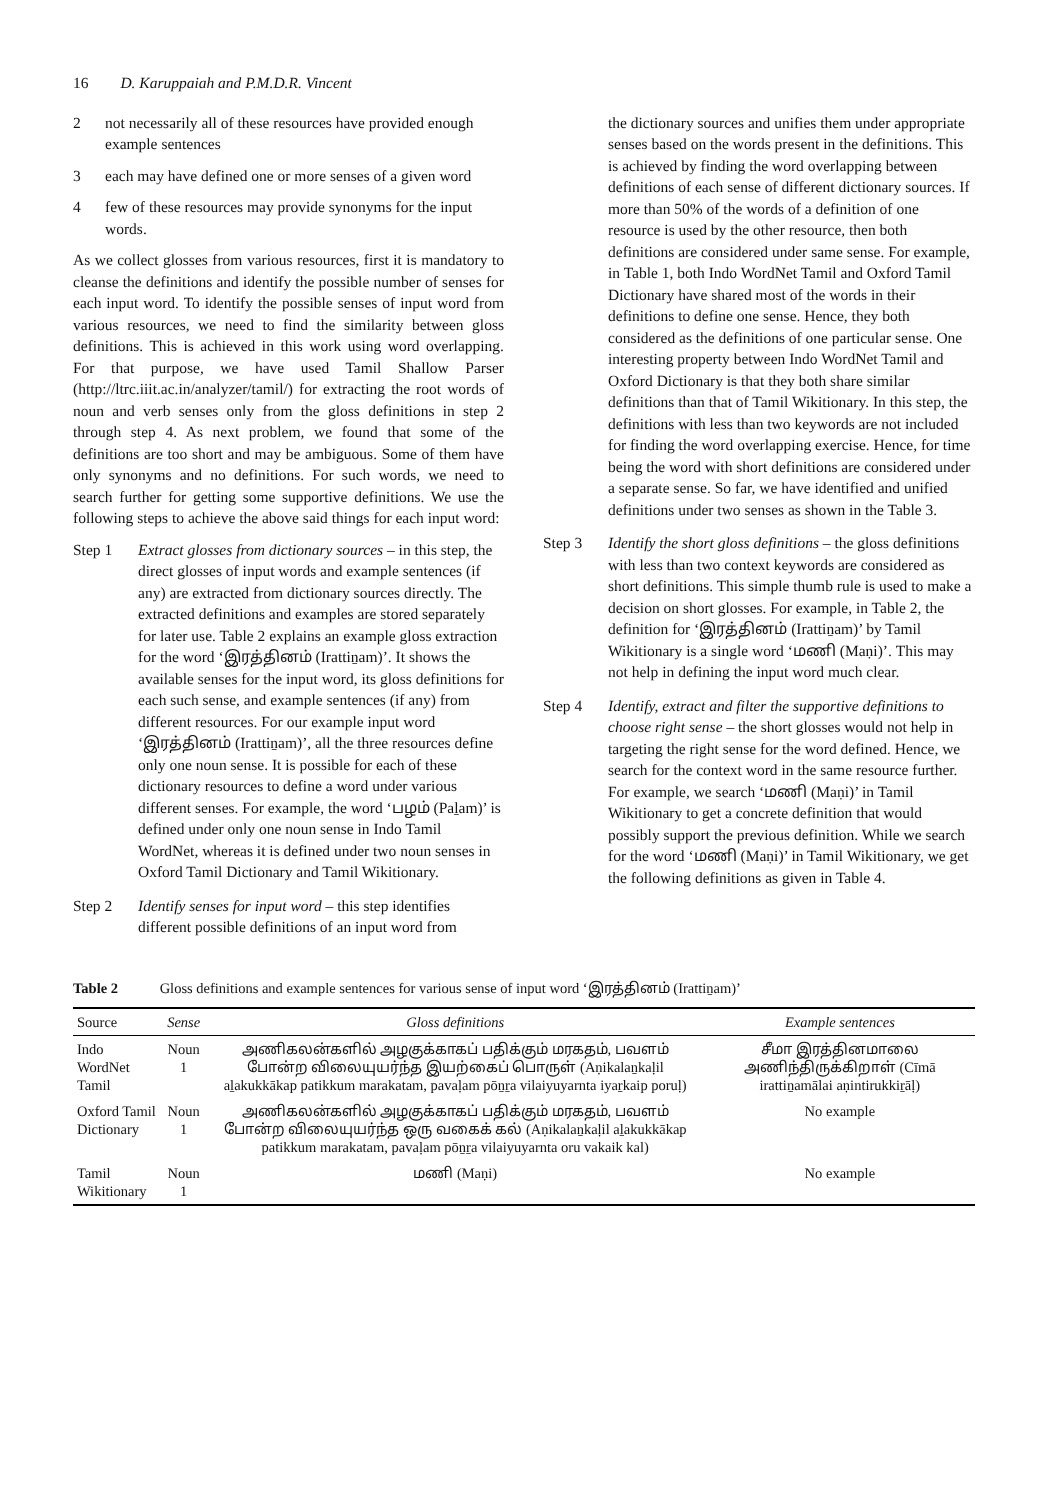16 D. Karuppaiah and P.M.D.R. Vincent
2 not necessarily all of these resources have provided enough example sentences
3 each may have defined one or more senses of a given word
4 few of these resources may provide synonyms for the input words.
As we collect glosses from various resources, first it is mandatory to cleanse the definitions and identify the possible number of senses for each input word. To identify the possible senses of input word from various resources, we need to find the similarity between gloss definitions. This is achieved in this work using word overlapping. For that purpose, we have used Tamil Shallow Parser (http://ltrc.iiit.ac.in/analyzer/tamil/) for extracting the root words of noun and verb senses only from the gloss definitions in step 2 through step 4. As next problem, we found that some of the definitions are too short and may be ambiguous. Some of them have only synonyms and no definitions. For such words, we need to search further for getting some supportive definitions. We use the following steps to achieve the above said things for each input word:
Step 1 Extract glosses from dictionary sources – in this step, the direct glosses of input words and example sentences (if any) are extracted from dictionary sources directly. The extracted definitions and examples are stored separately for later use. Table 2 explains an example gloss extraction for the word ‘இரத்தினம் (Irattiṉam)’. It shows the available senses for the input word, its gloss definitions for each such sense, and example sentences (if any) from different resources. For our example input word ‘இரத்தினம் (Irattiṉam)’, all the three resources define only one noun sense. It is possible for each of these dictionary resources to define a word under various different senses. For example, the word ‘பழம் (Paḻam)’ is defined under only one noun sense in Indo Tamil WordNet, whereas it is defined under two noun senses in Oxford Tamil Dictionary and Tamil Wikitionary.
Step 2 Identify senses for input word – this step identifies different possible definitions of an input word from
the dictionary sources and unifies them under appropriate senses based on the words present in the definitions. This is achieved by finding the word overlapping between definitions of each sense of different dictionary sources. If more than 50% of the words of a definition of one resource is used by the other resource, then both definitions are considered under same sense. For example, in Table 1, both Indo WordNet Tamil and Oxford Tamil Dictionary have shared most of the words in their definitions to define one sense. Hence, they both considered as the definitions of one particular sense. One interesting property between Indo WordNet Tamil and Oxford Dictionary is that they both share similar definitions than that of Tamil Wikitionary. In this step, the definitions with less than two keywords are not included for finding the word overlapping exercise. Hence, for time being the word with short definitions are considered under a separate sense. So far, we have identified and unified definitions under two senses as shown in the Table 3.
Step 3 Identify the short gloss definitions – the gloss definitions with less than two context keywords are considered as short definitions. This simple thumb rule is used to make a decision on short glosses. For example, in Table 2, the definition for ‘இரத்தினம் (Irattiṉam)’ by Tamil Wikitionary is a single word ‘மணி (Maṇi)’. This may not help in defining the input word much clear.
Step 4 Identify, extract and filter the supportive definitions to choose right sense – the short glosses would not help in targeting the right sense for the word defined. Hence, we search for the context word in the same resource further. For example, we search ‘மணி (Maṇi)’ in Tamil Wikitionary to get a concrete definition that would possibly support the previous definition. While we search for the word ‘மணி (Maṇi)’ in Tamil Wikitionary, we get the following definitions as given in Table 4.
Table 2 Gloss definitions and example sentences for various sense of input word ‘இரத்தினம் (Irattiṉam)’
| Source | Sense | Gloss definitions | Example sentences |
| --- | --- | --- | --- |
| Indo WordNet Tamil | Noun 1 | அணிகலன்களில் அழகுக்காகப் பதிக்கும் மரகதம், பவளம் போன்ற விலையுயர்ந்த இயற்கைப் பொருள் (Aṇikalaṉkaḷil aḻakukkākap patikkum marakatam, pavaḷam pōṉṟa vilaiyuyarnta iyaṟkaip poruḷ) | சீமா இரத்தினமாலை அணிந்திருக்கிறாள் (Cīmā irattiṉamālai aṇintirukkiṟāḷ) |
| Oxford Tamil Dictionary | Noun 1 | அணிகலன்களில் அழகுக்காகப் பதிக்கும் மரகதம், பவளம் போன்ற விலையுயர்ந்த ஒரு வகைக் கல் (Aṇikalaṉkaḷil aḻakukkākap patikkum marakatam, pavaḷam pōṉṟa vilaiyuyarnta oru vakaik kal) | No example |
| Tamil Wikitionary | Noun 1 | மணி (Maṇi) | No example |